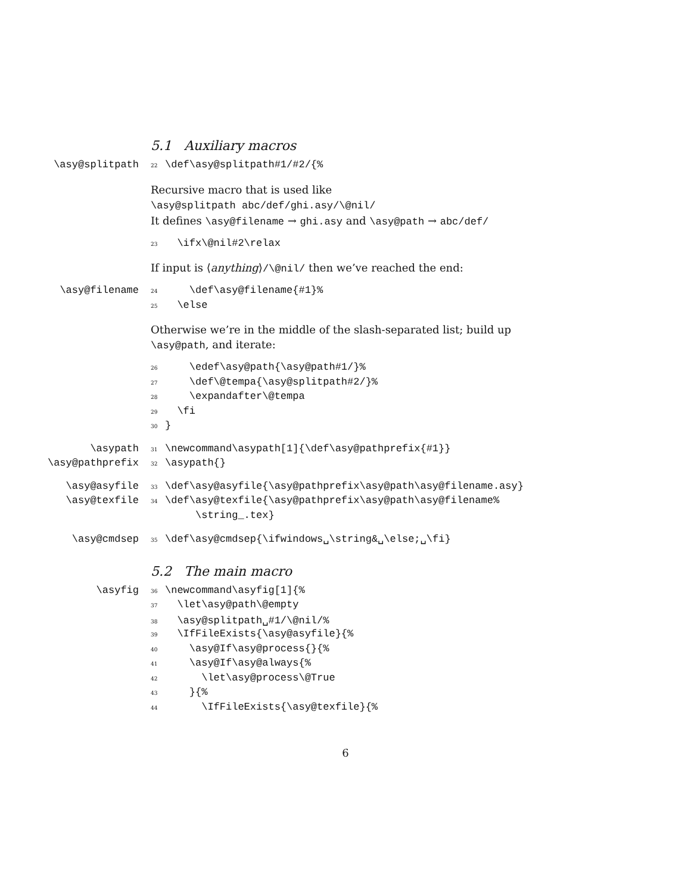5.1 Auxiliary macros
\asy@splitpath
22 \def\asy@splitpath#1/#2/{%
Recursive macro that is used like
\asy@splitpath abc/def/ghi.asy/\@nil/
It defines \asy@filename → ghi.asy and \asy@path → abc/def/
23 \ifx\@nil#2\relax
If input is ⟨anything⟩/\@nil/ then we’ve reached the end:
\asy@filename
24 \def\asy@filename{#1}%
25 \else
Otherwise we’re in the middle of the slash-separated list; build up \asy@path, and iterate:
26 \edef\asy@path{\asy@path#1/}%
27 \def\@tempa{\asy@splitpath#2/}%
28 \expandafter\@tempa
29 \fi
30 }
\asypath
31 \newcommand\asypath[1]{\def\asy@pathprefix{#1}}
\asy@pathprefix
32 \asypath{}
\asy@asyfile
33 \def\asy@asyfile{\asy@pathprefix\asy@path\asy@filename.asy}
\asy@texfile
34 \def\asy@texfile{\asy@pathprefix\asy@path\asy@filename%
\string_.tex}
\asy@cmdsep
35 \def\asy@cmdsep{\ifwindows␣\string&␣\else;␣\fi}
5.2 The main macro
\asyfig
36 \newcommand\asyfig[1]{%
37 \let\asy@path\@empty
38 \asy@splitpath␣#1/\@nil/%
39 \IfFileExists{\asy@asyfile}{%
40 \asy@If\asy@process{}{%
41 \asy@If\asy@always{%
42 \let\asy@process\@True
43 }{%
44 \IfFileExists{\asy@texfile}{%
6